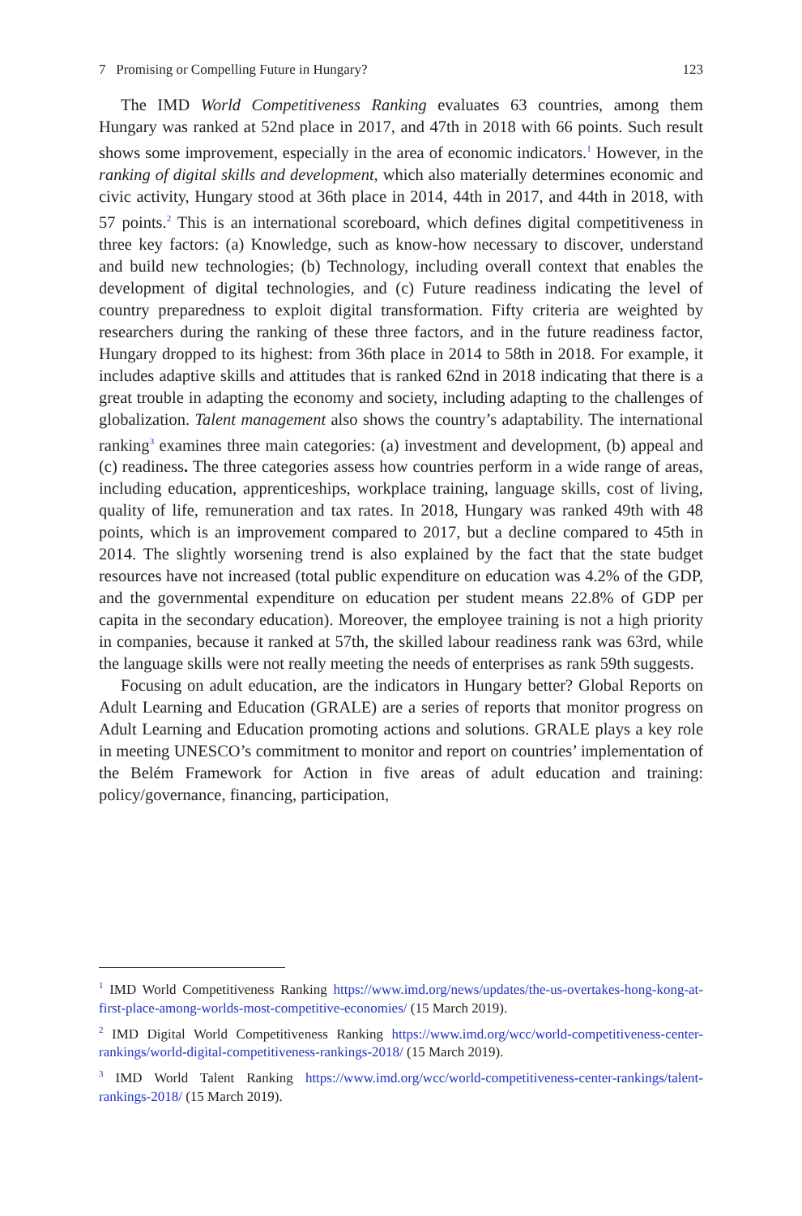7 Promising or Compelling Future in Hungary? 123
The IMD World Competitiveness Ranking evaluates 63 countries, among them Hungary was ranked at 52nd place in 2017, and 47th in 2018 with 66 points. Such result shows some improvement, especially in the area of economic indicators.<sup>1</sup> However, in the ranking of digital skills and development, which also materially determines economic and civic activity, Hungary stood at 36th place in 2014, 44th in 2017, and 44th in 2018, with 57 points.<sup>2</sup> This is an international scoreboard, which defines digital competitiveness in three key factors: (a) Knowledge, such as know-how necessary to discover, understand and build new technologies; (b) Technology, including overall context that enables the development of digital technologies, and (c) Future readiness indicating the level of country preparedness to exploit digital transformation. Fifty criteria are weighted by researchers during the ranking of these three factors, and in the future readiness factor, Hungary dropped to its highest: from 36th place in 2014 to 58th in 2018. For example, it includes adaptive skills and attitudes that is ranked 62nd in 2018 indicating that there is a great trouble in adapting the economy and society, including adapting to the challenges of globalization. Talent management also shows the country’s adaptability. The international ranking<sup>3</sup> examines three main categories: (a) investment and development, (b) appeal and (c) readiness. The three categories assess how countries perform in a wide range of areas, including education, apprenticeships, workplace training, language skills, cost of living, quality of life, remuneration and tax rates. In 2018, Hungary was ranked 49th with 48 points, which is an improvement compared to 2017, but a decline compared to 45th in 2014. The slightly worsening trend is also explained by the fact that the state budget resources have not increased (total public expenditure on education was 4.2% of the GDP, and the governmental expenditure on education per student means 22.8% of GDP per capita in the secondary education). Moreover, the employee training is not a high priority in companies, because it ranked at 57th, the skilled labour readiness rank was 63rd, while the language skills were not really meeting the needs of enterprises as rank 59th suggests.
Focusing on adult education, are the indicators in Hungary better? Global Reports on Adult Learning and Education (GRALE) are a series of reports that monitor progress on Adult Learning and Education promoting actions and solutions. GRALE plays a key role in meeting UNESCO’s commitment to monitor and report on countries’ implementation of the Belém Framework for Action in five areas of adult education and training: policy/governance, financing, participation,
<sup>1</sup> IMD World Competitiveness Ranking https://www.imd.org/news/updates/the-us-overtakes-hong-kong-at-first-place-among-worlds-most-competitive-economies/ (15 March 2019).
<sup>2</sup> IMD Digital World Competitiveness Ranking https://www.imd.org/wcc/world-competitiveness-center-rankings/world-digital-competitiveness-rankings-2018/ (15 March 2019).
<sup>3</sup> IMD World Talent Ranking https://www.imd.org/wcc/world-competitiveness-center-rankings/talent-rankings-2018/ (15 March 2019).